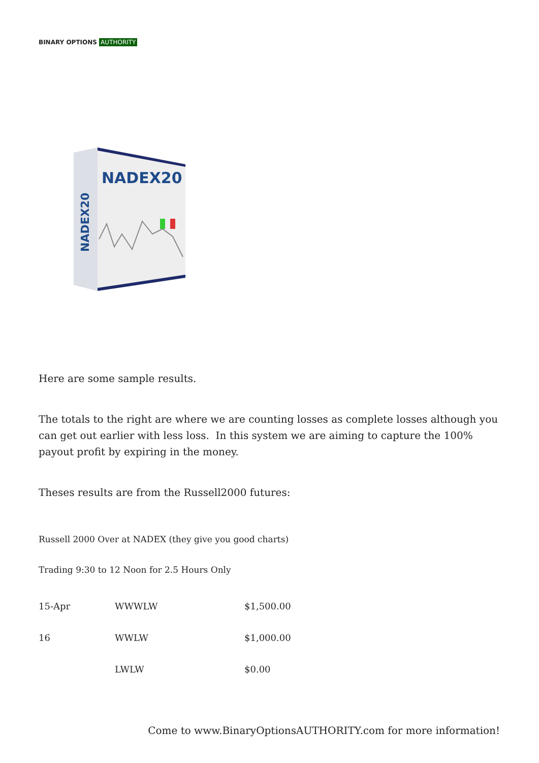BINARY OPTIONS AUTHORITY
NADEX20
NADEX20
Here are some sample results.
The totals to the right are where we are counting losses as complete losses although you can get out earlier with less loss. In this system we are aiming to capture the 100% payout profit by expiring in the money.
Theses results are from the Russell2000 futures:
Russell 2000 Over at NADEX (they give you good charts)
Trading 9:30 to 12 Noon for 2.5 Hours Only
| 15-Apr | WWWLW | $1,500.00 |
| 16 | WWLW | $1,000.00 |
| | LWLW | $0.00 |
Come to www.BinaryOptionsAUTHORITY.com for more information!